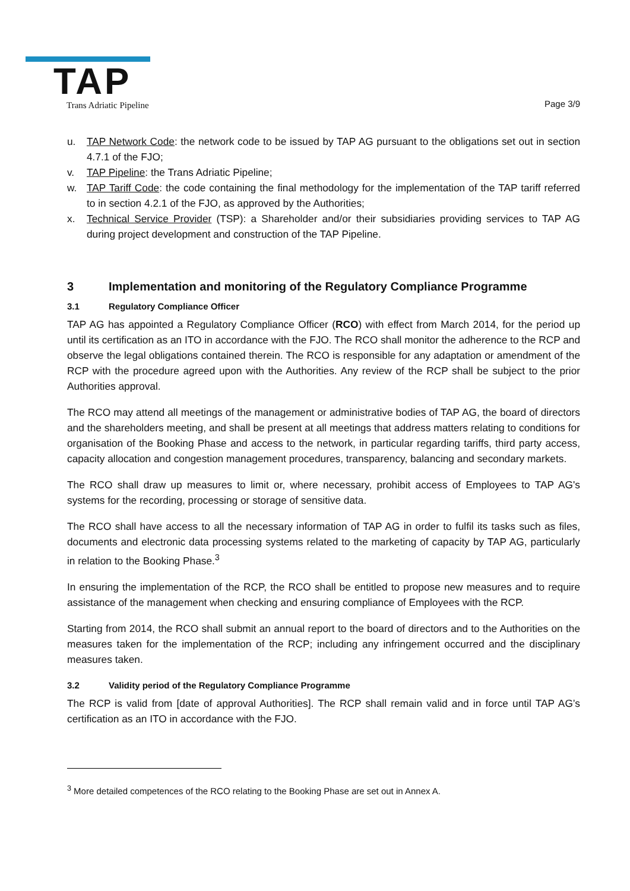TAP
Trans Adriatic Pipeline
Page 3/9
u. TAP Network Code: the network code to be issued by TAP AG pursuant to the obligations set out in section 4.7.1 of the FJO;
v. TAP Pipeline: the Trans Adriatic Pipeline;
w. TAP Tariff Code: the code containing the final methodology for the implementation of the TAP tariff referred to in section 4.2.1 of the FJO, as approved by the Authorities;
x. Technical Service Provider (TSP): a Shareholder and/or their subsidiaries providing services to TAP AG during project development and construction of the TAP Pipeline.
3 Implementation and monitoring of the Regulatory Compliance Programme
3.1 Regulatory Compliance Officer
TAP AG has appointed a Regulatory Compliance Officer (RCO) with effect from March 2014, for the period up until its certification as an ITO in accordance with the FJO. The RCO shall monitor the adherence to the RCP and observe the legal obligations contained therein. The RCO is responsible for any adaptation or amendment of the RCP with the procedure agreed upon with the Authorities. Any review of the RCP shall be subject to the prior Authorities approval.
The RCO may attend all meetings of the management or administrative bodies of TAP AG, the board of directors and the shareholders meeting, and shall be present at all meetings that address matters relating to conditions for organisation of the Booking Phase and access to the network, in particular regarding tariffs, third party access, capacity allocation and congestion management procedures, transparency, balancing and secondary markets.
The RCO shall draw up measures to limit or, where necessary, prohibit access of Employees to TAP AG's systems for the recording, processing or storage of sensitive data.
The RCO shall have access to all the necessary information of TAP AG in order to fulfil its tasks such as files, documents and electronic data processing systems related to the marketing of capacity by TAP AG, particularly in relation to the Booking Phase.<sup>3</sup>
In ensuring the implementation of the RCP, the RCO shall be entitled to propose new measures and to require assistance of the management when checking and ensuring compliance of Employees with the RCP.
Starting from 2014, the RCO shall submit an annual report to the board of directors and to the Authorities on the measures taken for the implementation of the RCP; including any infringement occurred and the disciplinary measures taken.
3.2 Validity period of the Regulatory Compliance Programme
The RCP is valid from [date of approval Authorities]. The RCP shall remain valid and in force until TAP AG’s certification as an ITO in accordance with the FJO.
<sup>3</sup> More detailed competences of the RCO relating to the Booking Phase are set out in Annex A.